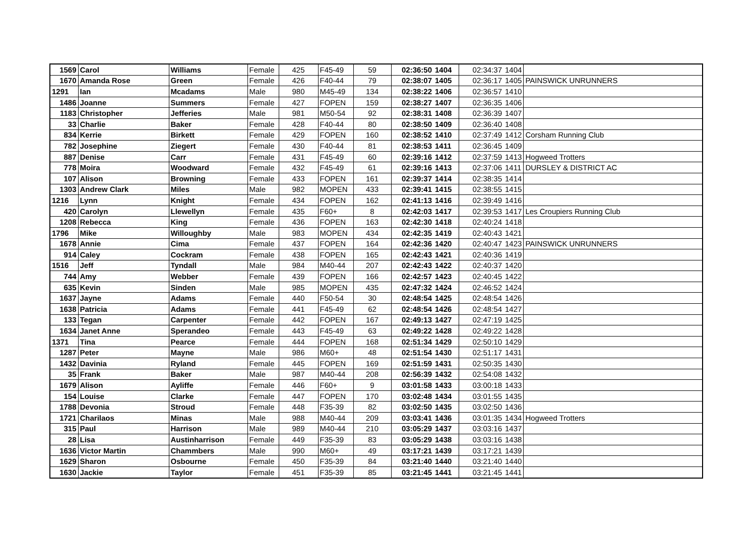| 1569 | Carol | Williams | Female | 425 | F45-49 | 59 | 02:36:50 | 1404 | 02:34:37 | 1404 | |
| 1670 | Amanda Rose | Green | Female | 426 | F40-44 | 79 | 02:38:07 | 1405 | 02:36:17 | 1405 | PAINSWICK UNRUNNERS |
| 1291 | Ian | Mcadams | Male | 980 | M45-49 | 134 | 02:38:22 | 1406 | 02:36:57 | 1410 | |
| 1486 | Joanne | Summers | Female | 427 | FOPEN | 159 | 02:38:27 | 1407 | 02:36:35 | 1406 | |
| 1183 | Christopher | Jefferies | Male | 981 | M50-54 | 92 | 02:38:31 | 1408 | 02:36:39 | 1407 | |
| 33 | Charlie | Baker | Female | 428 | F40-44 | 80 | 02:38:50 | 1409 | 02:36:40 | 1408 | |
| 834 | Kerrie | Birkett | Female | 429 | FOPEN | 160 | 02:38:52 | 1410 | 02:37:49 | 1412 | Corsham Running Club |
| 782 | Josephine | Ziegert | Female | 430 | F40-44 | 81 | 02:38:53 | 1411 | 02:36:45 | 1409 | |
| 887 | Denise | Carr | Female | 431 | F45-49 | 60 | 02:39:16 | 1412 | 02:37:59 | 1413 | Hogweed Trotters |
| 778 | Moira | Woodward | Female | 432 | F45-49 | 61 | 02:39:16 | 1413 | 02:37:06 | 1411 | DURSLEY & DISTRICT AC |
| 107 | Alison | Browning | Female | 433 | FOPEN | 161 | 02:39:37 | 1414 | 02:38:35 | 1414 | |
| 1303 | Andrew Clark | Miles | Male | 982 | MOPEN | 433 | 02:39:41 | 1415 | 02:38:55 | 1415 | |
| 1216 | Lynn | Knight | Female | 434 | FOPEN | 162 | 02:41:13 | 1416 | 02:39:49 | 1416 | |
| 420 | Carolyn | Llewellyn | Female | 435 | F60+ | 8 | 02:42:03 | 1417 | 02:39:53 | 1417 | Les Croupiers Running Club |
| 1208 | Rebecca | King | Female | 436 | FOPEN | 163 | 02:42:30 | 1418 | 02:40:24 | 1418 | |
| 1796 | Mike | Willoughby | Male | 983 | MOPEN | 434 | 02:42:35 | 1419 | 02:40:43 | 1421 | |
| 1678 | Annie | Cima | Female | 437 | FOPEN | 164 | 02:42:36 | 1420 | 02:40:47 | 1423 | PAINSWICK UNRUNNERS |
| 914 | Caley | Cockram | Female | 438 | FOPEN | 165 | 02:42:43 | 1421 | 02:40:36 | 1419 | |
| 1516 | Jeff | Tyndall | Male | 984 | M40-44 | 207 | 02:42:43 | 1422 | 02:40:37 | 1420 | |
| 744 | Amy | Webber | Female | 439 | FOPEN | 166 | 02:42:57 | 1423 | 02:40:45 | 1422 | |
| 635 | Kevin | Sinden | Male | 985 | MOPEN | 435 | 02:47:32 | 1424 | 02:46:52 | 1424 | |
| 1637 | Jayne | Adams | Female | 440 | F50-54 | 30 | 02:48:54 | 1425 | 02:48:54 | 1426 | |
| 1638 | Patricia | Adams | Female | 441 | F45-49 | 62 | 02:48:54 | 1426 | 02:48:54 | 1427 | |
| 133 | Tegan | Carpenter | Female | 442 | FOPEN | 167 | 02:49:13 | 1427 | 02:47:19 | 1425 | |
| 1634 | Janet Anne | Sperandeo | Female | 443 | F45-49 | 63 | 02:49:22 | 1428 | 02:49:22 | 1428 | |
| 1371 | Tina | Pearce | Female | 444 | FOPEN | 168 | 02:51:34 | 1429 | 02:50:10 | 1429 | |
| 1287 | Peter | Mayne | Male | 986 | M60+ | 48 | 02:51:54 | 1430 | 02:51:17 | 1431 | |
| 1432 | Davinia | Ryland | Female | 445 | FOPEN | 169 | 02:51:59 | 1431 | 02:50:35 | 1430 | |
| 35 | Frank | Baker | Male | 987 | M40-44 | 208 | 02:56:39 | 1432 | 02:54:08 | 1432 | |
| 1679 | Alison | Ayliffe | Female | 446 | F60+ | 9 | 03:01:58 | 1433 | 03:00:18 | 1433 | |
| 154 | Louise | Clarke | Female | 447 | FOPEN | 170 | 03:02:48 | 1434 | 03:01:55 | 1435 | |
| 1788 | Devonia | Stroud | Female | 448 | F35-39 | 82 | 03:02:50 | 1435 | 03:02:50 | 1436 | |
| 1721 | Charilaos | Minas | Male | 988 | M40-44 | 209 | 03:03:41 | 1436 | 03:01:35 | 1434 | Hogweed Trotters |
| 315 | Paul | Harrison | Male | 989 | M40-44 | 210 | 03:05:29 | 1437 | 03:03:16 | 1437 | |
| 28 | Lisa | Austinharrison | Female | 449 | F35-39 | 83 | 03:05:29 | 1438 | 03:03:16 | 1438 | |
| 1636 | Victor Martin | Chammbers | Male | 990 | M60+ | 49 | 03:17:21 | 1439 | 03:17:21 | 1439 | |
| 1629 | Sharon | Osbourne | Female | 450 | F35-39 | 84 | 03:21:40 | 1440 | 03:21:40 | 1440 | |
| 1630 | Jackie | Taylor | Female | 451 | F35-39 | 85 | 03:21:45 | 1441 | 03:21:45 | 1441 | |